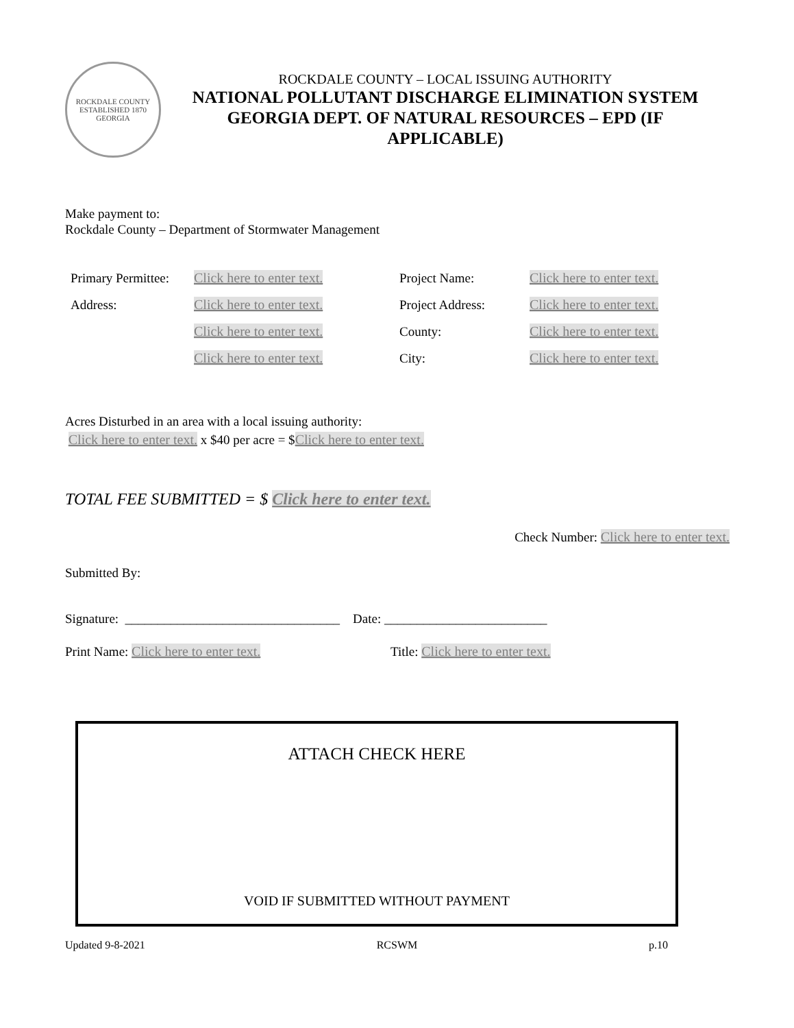ROCKDALE COUNTY
ESTABLISHED 1870
GEORGIA
ROCKDALE COUNTY – LOCAL ISSUING AUTHORITY
NATIONAL POLLUTANT DISCHARGE ELIMINATION SYSTEM
GEORGIA DEPT. OF NATURAL RESOURCES – EPD (IF
APPLICABLE)
Make payment to:
Rockdale County – Department of Stormwater Management
| Primary Permittee: | Click here to enter text. | Project Name: | Click here to enter text. |
| Address: | Click here to enter text. | Project Address: | Click here to enter text. |
| | Click here to enter text. | County: | Click here to enter text. |
| | Click here to enter text. | City: | Click here to enter text. |
Acres Disturbed in an area with a local issuing authority:
Click here to enter text. x $40 per acre = $Click here to enter text.
TOTAL FEE SUBMITTED = $ Click here to enter text.
Check Number: Click here to enter text.
Submitted By:
Signature: _________________________________ Date: _________________________
Print Name: Click here to enter text. Title: Click here to enter text.
ATTACH CHECK HERE
VOID IF SUBMITTED WITHOUT PAYMENT
Updated 9-8-2021 RCSWM p.10